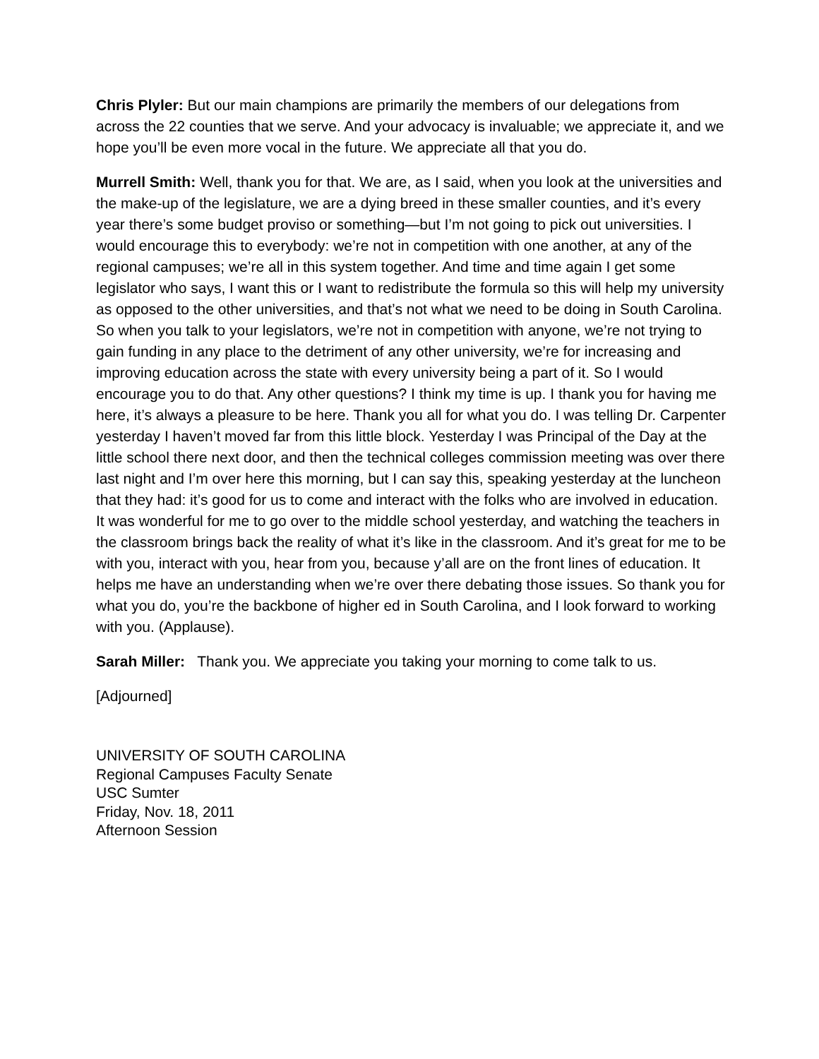Chris Plyler: But our main champions are primarily the members of our delegations from across the 22 counties that we serve. And your advocacy is invaluable; we appreciate it, and we hope you’ll be even more vocal in the future. We appreciate all that you do.
Murrell Smith: Well, thank you for that. We are, as I said, when you look at the universities and the make-up of the legislature, we are a dying breed in these smaller counties, and it’s every year there’s some budget proviso or something—but I’m not going to pick out universities. I would encourage this to everybody: we’re not in competition with one another, at any of the regional campuses; we’re all in this system together. And time and time again I get some legislator who says, I want this or I want to redistribute the formula so this will help my university as opposed to the other universities, and that’s not what we need to be doing in South Carolina. So when you talk to your legislators, we’re not in competition with anyone, we’re not trying to gain funding in any place to the detriment of any other university, we’re for increasing and improving education across the state with every university being a part of it. So I would encourage you to do that. Any other questions? I think my time is up. I thank you for having me here, it’s always a pleasure to be here. Thank you all for what you do. I was telling Dr. Carpenter yesterday I haven’t moved far from this little block. Yesterday I was Principal of the Day at the little school there next door, and then the technical colleges commission meeting was over there last night and I’m over here this morning, but I can say this, speaking yesterday at the luncheon that they had: it’s good for us to come and interact with the folks who are involved in education. It was wonderful for me to go over to the middle school yesterday, and watching the teachers in the classroom brings back the reality of what it’s like in the classroom. And it’s great for me to be with you, interact with you, hear from you, because y’all are on the front lines of education. It helps me have an understanding when we’re over there debating those issues. So thank you for what you do, you’re the backbone of higher ed in South Carolina, and I look forward to working with you. (Applause).
Sarah Miller: Thank you. We appreciate you taking your morning to come talk to us.
[Adjourned]
UNIVERSITY OF SOUTH CAROLINA
Regional Campuses Faculty Senate
USC Sumter
Friday, Nov. 18, 2011
Afternoon Session